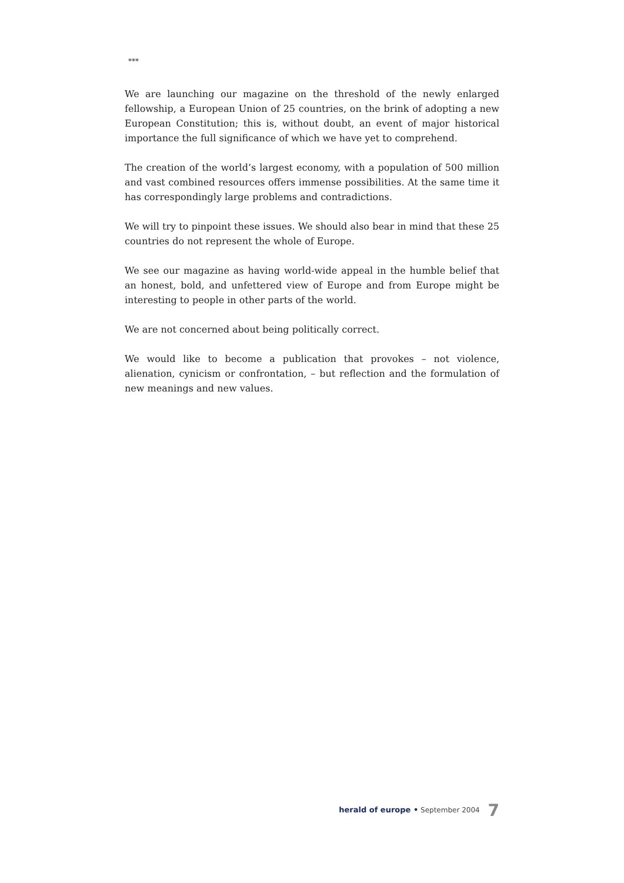***
We are launching our magazine on the threshold of the newly enlarged fellowship, a European Union of 25 countries, on the brink of adopting a new European Constitution; this is, without doubt, an event of major historical importance the full significance of which we have yet to comprehend.
The creation of the world’s largest economy, with a population of 500 million and vast combined resources offers immense possibilities. At the same time it has correspondingly large problems and contradictions.
We will try to pinpoint these issues. We should also bear in mind that these 25 countries do not represent the whole of Europe.
We see our magazine as having world-wide appeal in the humble belief that an honest, bold, and unfettered view of Europe and from Europe might be interesting to people in other parts of the world.
We are not concerned about being politically correct.
We would like to become a publication that provokes – not violence, alienation, cynicism or confrontation, – but reflection and the formulation of new meanings and new values.
herald of europe • September 2004 7